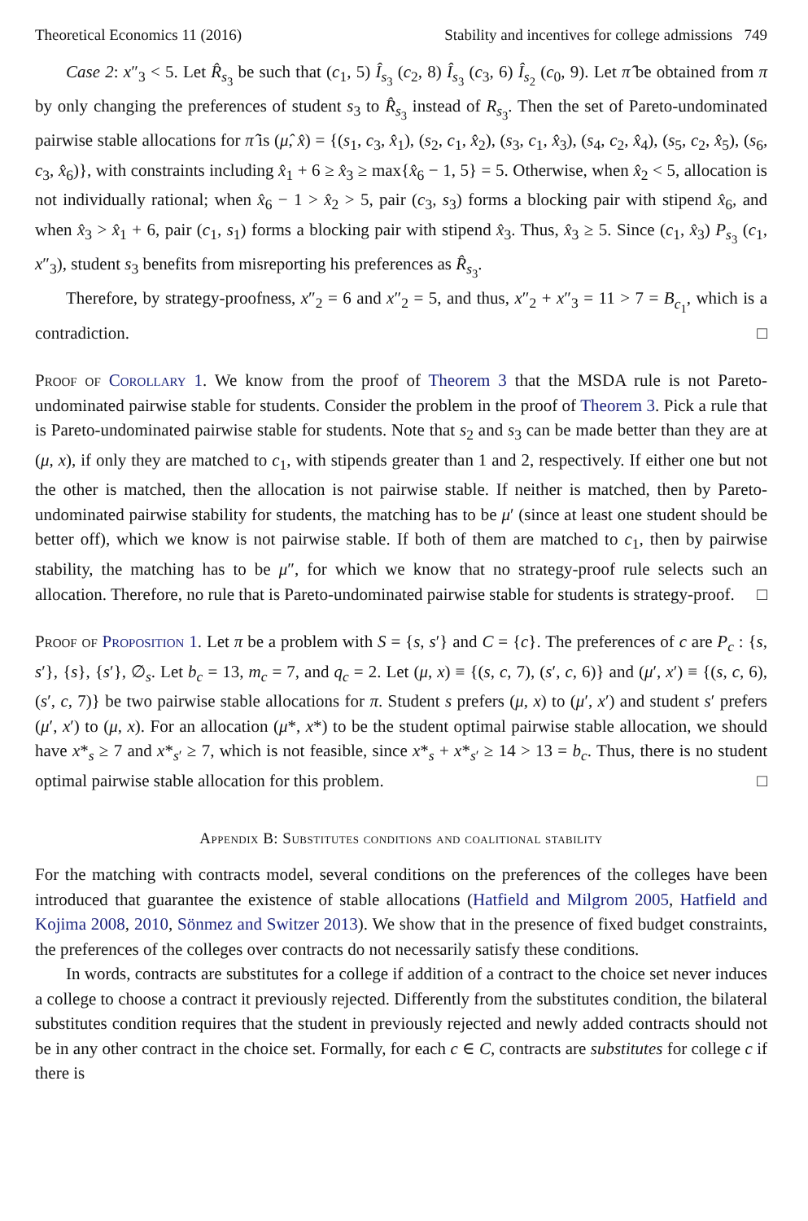Theoretical Economics 11 (2016) Stability and incentives for college admissions 749
Case 2: x″<sub>3</sub> < 5. Let R̂<sub>s<sub>3</sub></sub> be such that (c<sub>1</sub>, 5) Î<sub>s<sub>3</sub></sub> (c<sub>2</sub>, 8) Î<sub>s<sub>3</sub></sub> (c<sub>3</sub>, 6) Î<sub>s<sub>2</sub></sub> (c<sub>0</sub>, 9). Let π̂ be obtained from π by only changing the preferences of student s<sub>3</sub> to R̂<sub>s<sub>3</sub></sub> instead of R<sub>s<sub>3</sub></sub>. Then the set of Pareto-undominated pairwise stable allocations for π̂ is (μ̂, x̂) = {(s<sub>1</sub>, c<sub>3</sub>, x̂<sub>1</sub>), (s<sub>2</sub>, c<sub>1</sub>, x̂<sub>2</sub>), (s<sub>3</sub>, c<sub>1</sub>, x̂<sub>3</sub>), (s<sub>4</sub>, c<sub>2</sub>, x̂<sub>4</sub>), (s<sub>5</sub>, c<sub>2</sub>, x̂<sub>5</sub>), (s<sub>6</sub>, c<sub>3</sub>, x̂<sub>6</sub>)}, with constraints including x̂<sub>1</sub> + 6 ≥ x̂<sub>3</sub> ≥ max{x̂<sub>6</sub> − 1, 5} = 5. Otherwise, when x̂<sub>2</sub> < 5, allocation is not individually rational; when x̂<sub>6</sub> − 1 > x̂<sub>2</sub> > 5, pair (c<sub>3</sub>, s<sub>3</sub>) forms a blocking pair with stipend x̂<sub>6</sub>, and when x̂<sub>3</sub> > x̂<sub>1</sub> + 6, pair (c<sub>1</sub>, s<sub>1</sub>) forms a blocking pair with stipend x̂<sub>3</sub>. Thus, x̂<sub>3</sub> ≥ 5. Since (c<sub>1</sub>, x̂<sub>3</sub>) P<sub>s<sub>3</sub></sub> (c<sub>1</sub>, x″<sub>3</sub>), student s<sub>3</sub> benefits from misreporting his preferences as R̂<sub>s<sub>3</sub></sub>.
Therefore, by strategy-proofness, x″<sub>2</sub> = 6 and x″<sub>2</sub> = 5, and thus, x″<sub>2</sub> + x″<sub>3</sub> = 11 > 7 = B<sub>c<sub>1</sub></sub>, which is a contradiction. □
Proof of Corollary 1. We know from the proof of Theorem 3 that the MSDA rule is not Pareto-undominated pairwise stable for students. Consider the problem in the proof of Theorem 3. Pick a rule that is Pareto-undominated pairwise stable for students. Note that s<sub>2</sub> and s<sub>3</sub> can be made better than they are at (μ, x), if only they are matched to c<sub>1</sub>, with stipends greater than 1 and 2, respectively. If either one but not the other is matched, then the allocation is not pairwise stable. If neither is matched, then by Pareto-undominated pairwise stability for students, the matching has to be μ′ (since at least one student should be better off), which we know is not pairwise stable. If both of them are matched to c<sub>1</sub>, then by pairwise stability, the matching has to be μ″, for which we know that no strategy-proof rule selects such an allocation. Therefore, no rule that is Pareto-undominated pairwise stable for students is strategy-proof. □
Proof of Proposition 1. Let π be a problem with S = {s, s′} and C = {c}. The preferences of c are P<sub>c</sub> : {s, s′}, {s}, {s′}, ∅<sub>s</sub>. Let b<sub>c</sub> = 13, m<sub>c</sub> = 7, and q<sub>c</sub> = 2. Let (μ, x) ≡ {(s, c, 7), (s′, c, 6)} and (μ′, x′) ≡ {(s, c, 6), (s′, c, 7)} be two pairwise stable allocations for π. Student s prefers (μ, x) to (μ′, x′) and student s′ prefers (μ′, x′) to (μ, x). For an allocation (μ*, x*) to be the student optimal pairwise stable allocation, we should have x*<sub>s</sub> ≥ 7 and x*<sub>s′</sub> ≥ 7, which is not feasible, since x*<sub>s</sub> + x*<sub>s′</sub> ≥ 14 > 13 = b<sub>c</sub>. Thus, there is no student optimal pairwise stable allocation for this problem. □
Appendix B: Substitutes conditions and coalitional stability
For the matching with contracts model, several conditions on the preferences of the colleges have been introduced that guarantee the existence of stable allocations (Hatfield and Milgrom 2005, Hatfield and Kojima 2008, 2010, Sönmez and Switzer 2013). We show that in the presence of fixed budget constraints, the preferences of the colleges over contracts do not necessarily satisfy these conditions.
In words, contracts are substitutes for a college if addition of a contract to the choice set never induces a college to choose a contract it previously rejected. Differently from the substitutes condition, the bilateral substitutes condition requires that the student in previously rejected and newly added contracts should not be in any other contract in the choice set. Formally, for each c ∈ C, contracts are substitutes for college c if there is